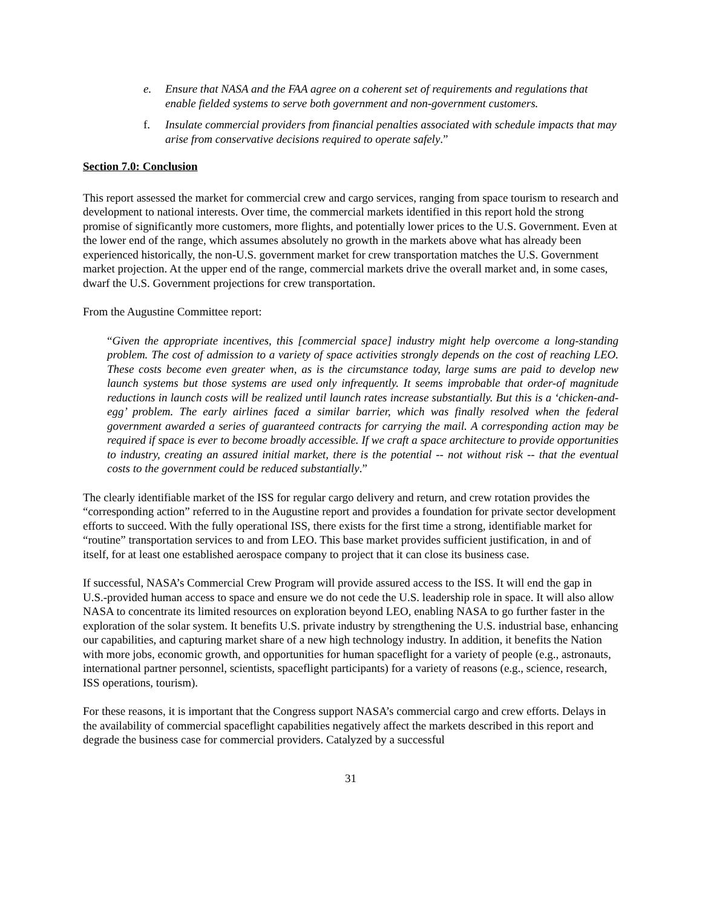e. Ensure that NASA and the FAA agree on a coherent set of requirements and regulations that enable fielded systems to serve both government and non-government customers.
f. Insulate commercial providers from financial penalties associated with schedule impacts that may arise from conservative decisions required to operate safely.”
Section 7.0: Conclusion
This report assessed the market for commercial crew and cargo services, ranging from space tourism to research and development to national interests. Over time, the commercial markets identified in this report hold the strong promise of significantly more customers, more flights, and potentially lower prices to the U.S. Government. Even at the lower end of the range, which assumes absolutely no growth in the markets above what has already been experienced historically, the non-U.S. government market for crew transportation matches the U.S. Government market projection. At the upper end of the range, commercial markets drive the overall market and, in some cases, dwarf the U.S. Government projections for crew transportation.
From the Augustine Committee report:
“Given the appropriate incentives, this [commercial space] industry might help overcome a long-standing problem. The cost of admission to a variety of space activities strongly depends on the cost of reaching LEO. These costs become even greater when, as is the circumstance today, large sums are paid to develop new launch systems but those systems are used only infrequently. It seems improbable that order-of magnitude reductions in launch costs will be realized until launch rates increase substantially. But this is a ‘chicken-and-egg’ problem. The early airlines faced a similar barrier, which was finally resolved when the federal government awarded a series of guaranteed contracts for carrying the mail. A corresponding action may be required if space is ever to become broadly accessible. If we craft a space architecture to provide opportunities to industry, creating an assured initial market, there is the potential -- not without risk -- that the eventual costs to the government could be reduced substantially.”
The clearly identifiable market of the ISS for regular cargo delivery and return, and crew rotation provides the “corresponding action” referred to in the Augustine report and provides a foundation for private sector development efforts to succeed. With the fully operational ISS, there exists for the first time a strong, identifiable market for “routine” transportation services to and from LEO. This base market provides sufficient justification, in and of itself, for at least one established aerospace company to project that it can close its business case.
If successful, NASA’s Commercial Crew Program will provide assured access to the ISS. It will end the gap in U.S.-provided human access to space and ensure we do not cede the U.S. leadership role in space. It will also allow NASA to concentrate its limited resources on exploration beyond LEO, enabling NASA to go further faster in the exploration of the solar system. It benefits U.S. private industry by strengthening the U.S. industrial base, enhancing our capabilities, and capturing market share of a new high technology industry. In addition, it benefits the Nation with more jobs, economic growth, and opportunities for human spaceflight for a variety of people (e.g., astronauts, international partner personnel, scientists, spaceflight participants) for a variety of reasons (e.g., science, research, ISS operations, tourism).
For these reasons, it is important that the Congress support NASA’s commercial cargo and crew efforts. Delays in the availability of commercial spaceflight capabilities negatively affect the markets described in this report and degrade the business case for commercial providers. Catalyzed by a successful
31